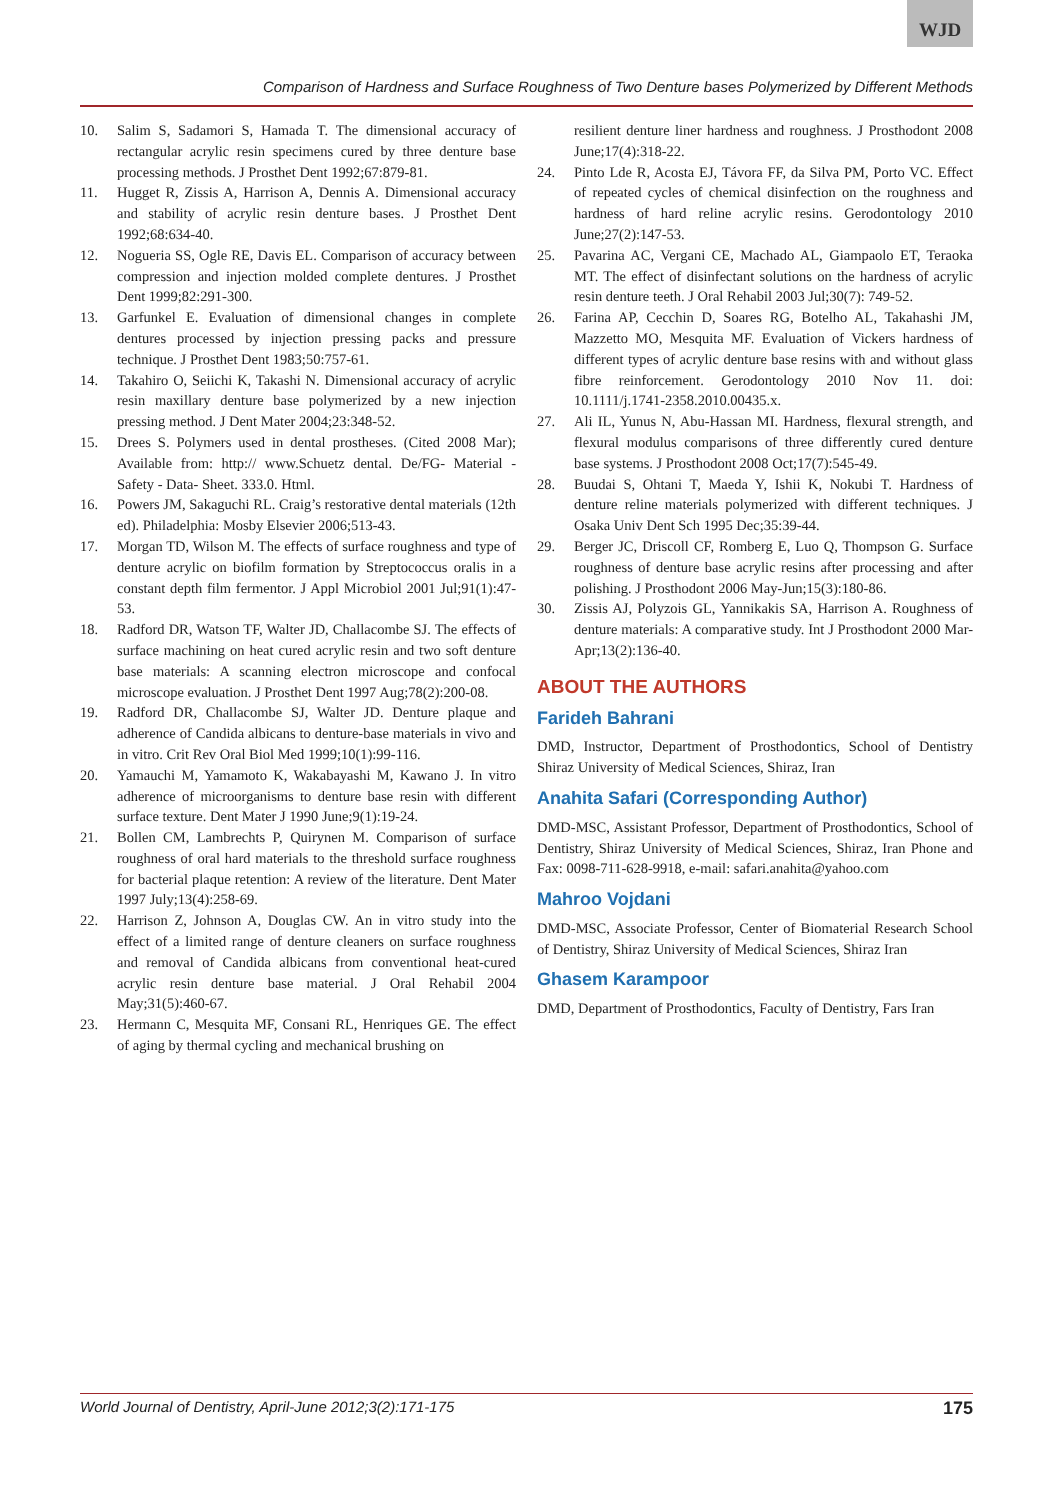WJD
Comparison of Hardness and Surface Roughness of Two Denture bases Polymerized by Different Methods
10. Salim S, Sadamori S, Hamada T. The dimensional accuracy of rectangular acrylic resin specimens cured by three denture base processing methods. J Prosthet Dent 1992;67:879-81.
11. Hugget R, Zissis A, Harrison A, Dennis A. Dimensional accuracy and stability of acrylic resin denture bases. J Prosthet Dent 1992;68:634-40.
12. Nogueria SS, Ogle RE, Davis EL. Comparison of accuracy between compression and injection molded complete dentures. J Prosthet Dent 1999;82:291-300.
13. Garfunkel E. Evaluation of dimensional changes in complete dentures processed by injection pressing packs and pressure technique. J Prosthet Dent 1983;50:757-61.
14. Takahiro O, Seiichi K, Takashi N. Dimensional accuracy of acrylic resin maxillary denture base polymerized by a new injection pressing method. J Dent Mater 2004;23:348-52.
15. Drees S. Polymers used in dental prostheses. (Cited 2008 Mar); Available from: http:// www.Schuetz dental. De/FG- Material - Safety - Data- Sheet. 333.0. Html.
16. Powers JM, Sakaguchi RL. Craig’s restorative dental materials (12th ed). Philadelphia: Mosby Elsevier 2006;513-43.
17. Morgan TD, Wilson M. The effects of surface roughness and type of denture acrylic on biofilm formation by Streptococcus oralis in a constant depth film fermentor. J Appl Microbiol 2001 Jul;91(1):47-53.
18. Radford DR, Watson TF, Walter JD, Challacombe SJ. The effects of surface machining on heat cured acrylic resin and two soft denture base materials: A scanning electron microscope and confocal microscope evaluation. J Prosthet Dent 1997 Aug;78(2):200-08.
19. Radford DR, Challacombe SJ, Walter JD. Denture plaque and adherence of Candida albicans to denture-base materials in vivo and in vitro. Crit Rev Oral Biol Med 1999;10(1):99-116.
20. Yamauchi M, Yamamoto K, Wakabayashi M, Kawano J. In vitro adherence of microorganisms to denture base resin with different surface texture. Dent Mater J 1990 June;9(1):19-24.
21. Bollen CM, Lambrechts P, Quirynen M. Comparison of surface roughness of oral hard materials to the threshold surface roughness for bacterial plaque retention: A review of the literature. Dent Mater 1997 July;13(4):258-69.
22. Harrison Z, Johnson A, Douglas CW. An in vitro study into the effect of a limited range of denture cleaners on surface roughness and removal of Candida albicans from conventional heat-cured acrylic resin denture base material. J Oral Rehabil 2004 May;31(5):460-67.
23. Hermann C, Mesquita MF, Consani RL, Henriques GE. The effect of aging by thermal cycling and mechanical brushing on
resilient denture liner hardness and roughness. J Prosthodont 2008 June;17(4):318-22.
24. Pinto Lde R, Acosta EJ, Távora FF, da Silva PM, Porto VC. Effect of repeated cycles of chemical disinfection on the roughness and hardness of hard reline acrylic resins. Gerodontology 2010 June;27(2):147-53.
25. Pavarina AC, Vergani CE, Machado AL, Giampaolo ET, Teraoka MT. The effect of disinfectant solutions on the hardness of acrylic resin denture teeth. J Oral Rehabil 2003 Jul;30(7): 749-52.
26. Farina AP, Cecchin D, Soares RG, Botelho AL, Takahashi JM, Mazzetto MO, Mesquita MF. Evaluation of Vickers hardness of different types of acrylic denture base resins with and without glass fibre reinforcement. Gerodontology 2010 Nov 11. doi: 10.1111/j.1741-2358.2010.00435.x.
27. Ali IL, Yunus N, Abu-Hassan MI. Hardness, flexural strength, and flexural modulus comparisons of three differently cured denture base systems. J Prosthodont 2008 Oct;17(7):545-49.
28. Buudai S, Ohtani T, Maeda Y, Ishii K, Nokubi T. Hardness of denture reline materials polymerized with different techniques. J Osaka Univ Dent Sch 1995 Dec;35:39-44.
29. Berger JC, Driscoll CF, Romberg E, Luo Q, Thompson G. Surface roughness of denture base acrylic resins after processing and after polishing. J Prosthodont 2006 May-Jun;15(3):180-86.
30. Zissis AJ, Polyzois GL, Yannikakis SA, Harrison A. Roughness of denture materials: A comparative study. Int J Prosthodont 2000 Mar-Apr;13(2):136-40.
ABOUT THE AUTHORS
Farideh Bahrani
DMD, Instructor, Department of Prosthodontics, School of Dentistry Shiraz University of Medical Sciences, Shiraz, Iran
Anahita Safari (Corresponding Author)
DMD-MSC, Assistant Professor, Department of Prosthodontics, School of Dentistry, Shiraz University of Medical Sciences, Shiraz, Iran Phone and Fax: 0098-711-628-9918, e-mail: safari.anahita@yahoo.com
Mahroo Vojdani
DMD-MSC, Associate Professor, Center of Biomaterial Research School of Dentistry, Shiraz University of Medical Sciences, Shiraz Iran
Ghasem Karampoor
DMD, Department of Prosthodontics, Faculty of Dentistry, Fars Iran
World Journal of Dentistry, April-June 2012;3(2):171-175 175